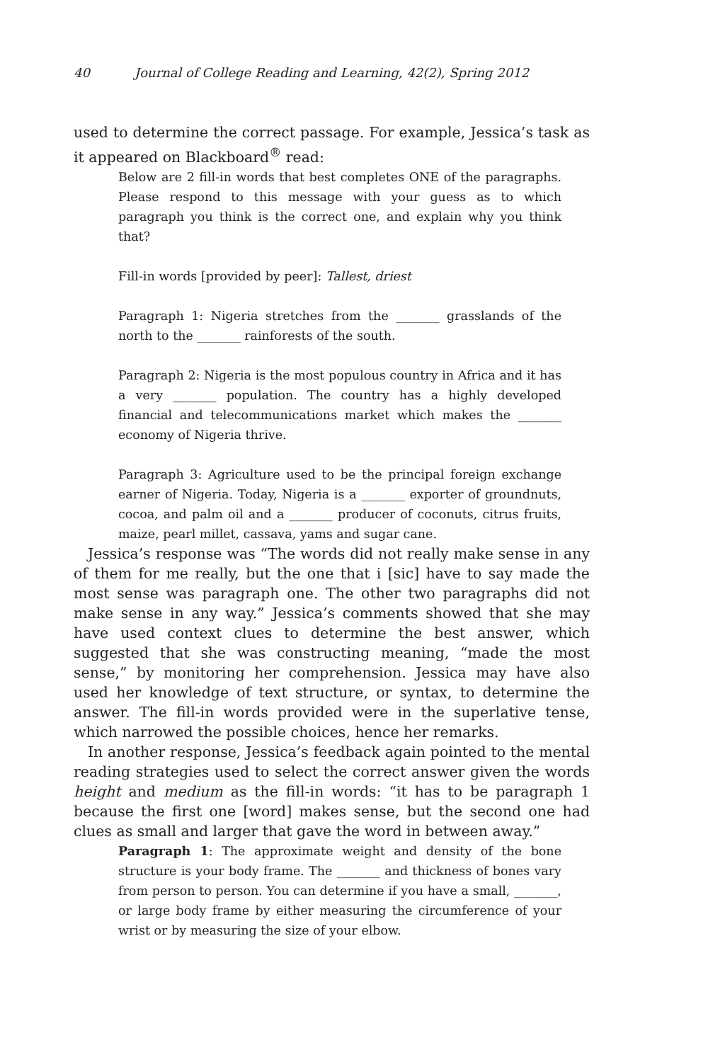40 Journal of College Reading and Learning, 42(2), Spring 2012
used to determine the correct passage. For example, Jessica’s task as it appeared on Blackboard<sup>®</sup> read:
Below are 2 fill-in words that best completes ONE of the paragraphs. Please respond to this message with your guess as to which paragraph you think is the correct one, and explain why you think that?
Fill-in words [provided by peer]: Tallest, driest
Paragraph 1: Nigeria stretches from the _______ grasslands of the north to the _______ rainforests of the south.
Paragraph 2: Nigeria is the most populous country in Africa and it has a very _______ population. The country has a highly developed financial and telecommunications market which makes the _______ economy of Nigeria thrive.
Paragraph 3: Agriculture used to be the principal foreign exchange earner of Nigeria. Today, Nigeria is a _______ exporter of groundnuts, cocoa, and palm oil and a _______ producer of coconuts, citrus fruits, maize, pearl millet, cassava, yams and sugar cane.
Jessica’s response was “The words did not really make sense in any of them for me really, but the one that i [sic] have to say made the most sense was paragraph one. The other two paragraphs did not make sense in any way.” Jessica’s comments showed that she may have used context clues to determine the best answer, which suggested that she was constructing meaning, “made the most sense,” by monitoring her comprehension. Jessica may have also used her knowledge of text structure, or syntax, to determine the answer. The fill-in words provided were in the superlative tense, which narrowed the possible choices, hence her remarks.
In another response, Jessica’s feedback again pointed to the mental reading strategies used to select the correct answer given the words height and medium as the fill-in words: “it has to be paragraph 1 because the first one [word] makes sense, but the second one had clues as small and larger that gave the word in between away.”
Paragraph 1: The approximate weight and density of the bone structure is your body frame. The _______ and thickness of bones vary from person to person. You can determine if you have a small, _______, or large body frame by either measuring the circumference of your wrist or by measuring the size of your elbow.